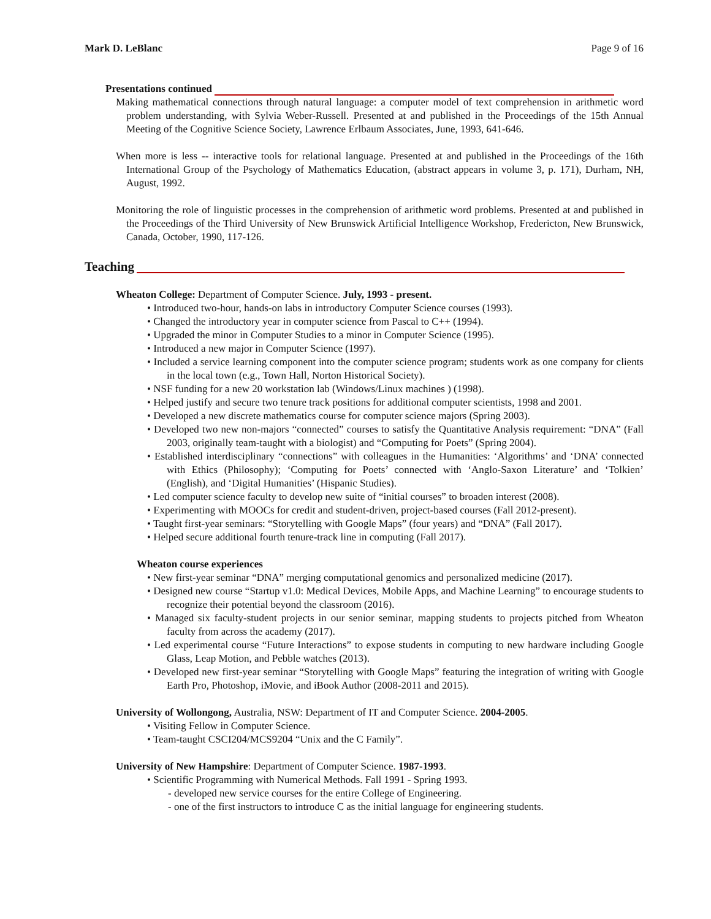Mark D. LeBlanc Page 9 of 16
Presentations continued
Making mathematical connections through natural language: a computer model of text comprehension in arithmetic word problem understanding, with Sylvia Weber-Russell. Presented at and published in the Proceedings of the 15th Annual Meeting of the Cognitive Science Society, Lawrence Erlbaum Associates, June, 1993, 641-646.
When more is less -- interactive tools for relational language. Presented at and published in the Proceedings of the 16th International Group of the Psychology of Mathematics Education, (abstract appears in volume 3, p. 171), Durham, NH, August, 1992.
Monitoring the role of linguistic processes in the comprehension of arithmetic word problems. Presented at and published in the Proceedings of the Third University of New Brunswick Artificial Intelligence Workshop, Fredericton, New Brunswick, Canada, October, 1990, 117-126.
Teaching
Wheaton College: Department of Computer Science. July, 1993 - present.
• Introduced two-hour, hands-on labs in introductory Computer Science courses (1993).
• Changed the introductory year in computer science from Pascal to C++ (1994).
• Upgraded the minor in Computer Studies to a minor in Computer Science (1995).
• Introduced a new major in Computer Science (1997).
• Included a service learning component into the computer science program; students work as one company for clients in the local town (e.g., Town Hall, Norton Historical Society).
• NSF funding for a new 20 workstation lab (Windows/Linux machines ) (1998).
• Helped justify and secure two tenure track positions for additional computer scientists, 1998 and 2001.
• Developed a new discrete mathematics course for computer science majors (Spring 2003).
• Developed two new non-majors “connected” courses to satisfy the Quantitative Analysis requirement: “DNA” (Fall 2003, originally team-taught with a biologist) and “Computing for Poets” (Spring 2004).
• Established interdisciplinary “connections” with colleagues in the Humanities: ‘Algorithms’ and ‘DNA’ connected with Ethics (Philosophy); ‘Computing for Poets’ connected with ‘Anglo-Saxon Literature’ and ‘Tolkien’ (English), and ‘Digital Humanities’ (Hispanic Studies).
• Led computer science faculty to develop new suite of “initial courses” to broaden interest (2008).
• Experimenting with MOOCs for credit and student-driven, project-based courses (Fall 2012-present).
• Taught first-year seminars: “Storytelling with Google Maps” (four years) and “DNA” (Fall 2017).
• Helped secure additional fourth tenure-track line in computing (Fall 2017).
Wheaton course experiences
• New first-year seminar “DNA” merging computational genomics and personalized medicine (2017).
• Designed new course “Startup v1.0: Medical Devices, Mobile Apps, and Machine Learning” to encourage students to recognize their potential beyond the classroom (2016).
• Managed six faculty-student projects in our senior seminar, mapping students to projects pitched from Wheaton faculty from across the academy (2017).
• Led experimental course “Future Interactions” to expose students in computing to new hardware including Google Glass, Leap Motion, and Pebble watches (2013).
• Developed new first-year seminar “Storytelling with Google Maps” featuring the integration of writing with Google Earth Pro, Photoshop, iMovie, and iBook Author (2008-2011 and 2015).
University of Wollongong, Australia, NSW: Department of IT and Computer Science. 2004-2005.
• Visiting Fellow in Computer Science.
• Team-taught CSCI204/MCS9204 “Unix and the C Family”.
University of New Hampshire: Department of Computer Science. 1987-1993.
• Scientific Programming with Numerical Methods. Fall 1991 - Spring 1993.
- developed new service courses for the entire College of Engineering.
- one of the first instructors to introduce C as the initial language for engineering students.